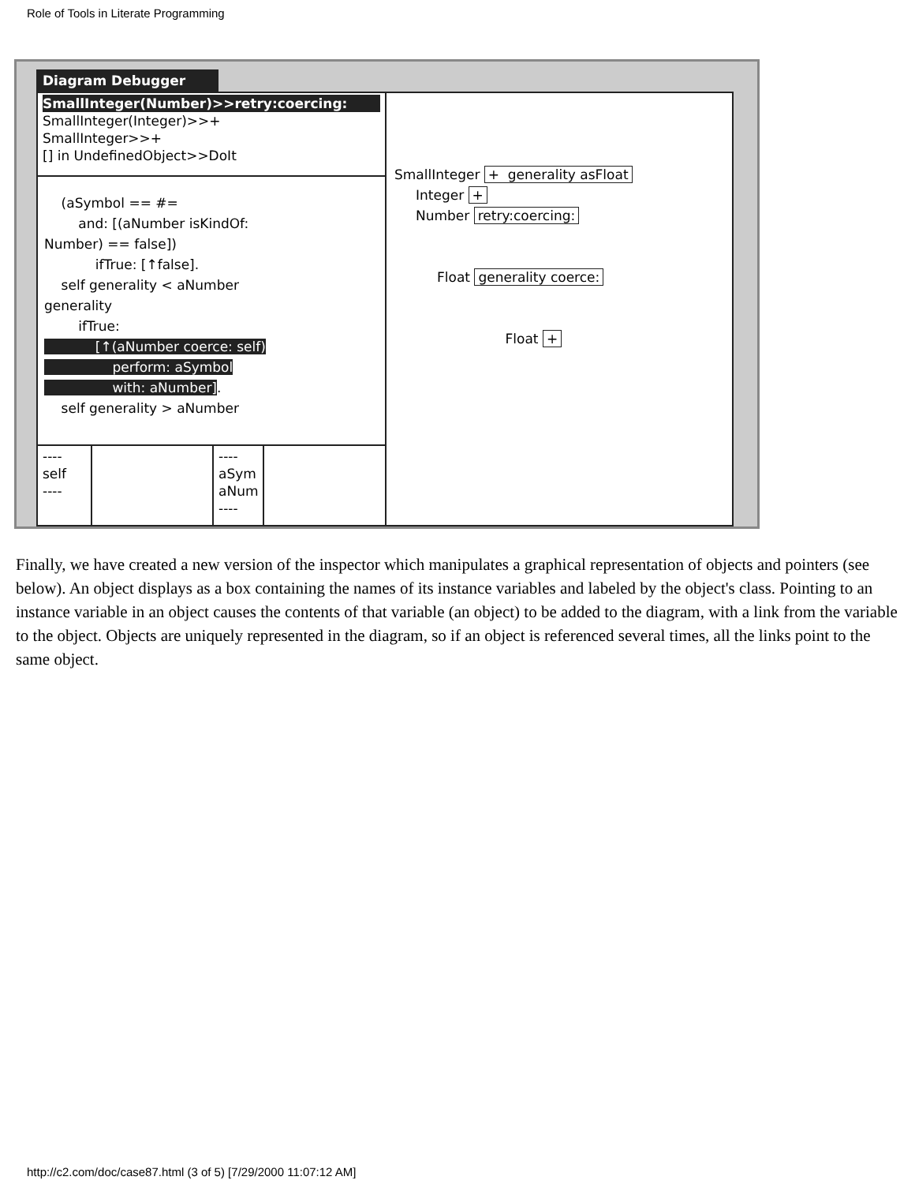Role of Tools in Literate Programming
Diagram Debugger
SmallInteger(Number)>>retry:coercing:
SmallInteger(Integer)>>+
SmallInteger>>+
[] in UndefinedObject>>DoIt
(aSymbol == #= and: [(aNumber isKindOf: Number) == false]) ifTrue: [↑false]. self generality < aNumber generality ifTrue: [↑(aNumber coerce: self) perform: aSymbol with: aNumber]. self generality > aNumber
----
self
----
----
aSym
aNum
----
SmallInteger + generality asFloat Integer + Number retry:coercing: Float generality coerce: Float +
Finally, we have created a new version of the inspector which manipulates a graphical representation of objects and pointers (see below). An object displays as a box containing the names of its instance variables and labeled by the object's class. Pointing to an instance variable in an object causes the contents of that variable (an object) to be added to the diagram, with a link from the variable to the object. Objects are uniquely represented in the diagram, so if an object is referenced several times, all the links point to the same object.
http://c2.com/doc/case87.html (3 of 5) [7/29/2000 11:07:12 AM]